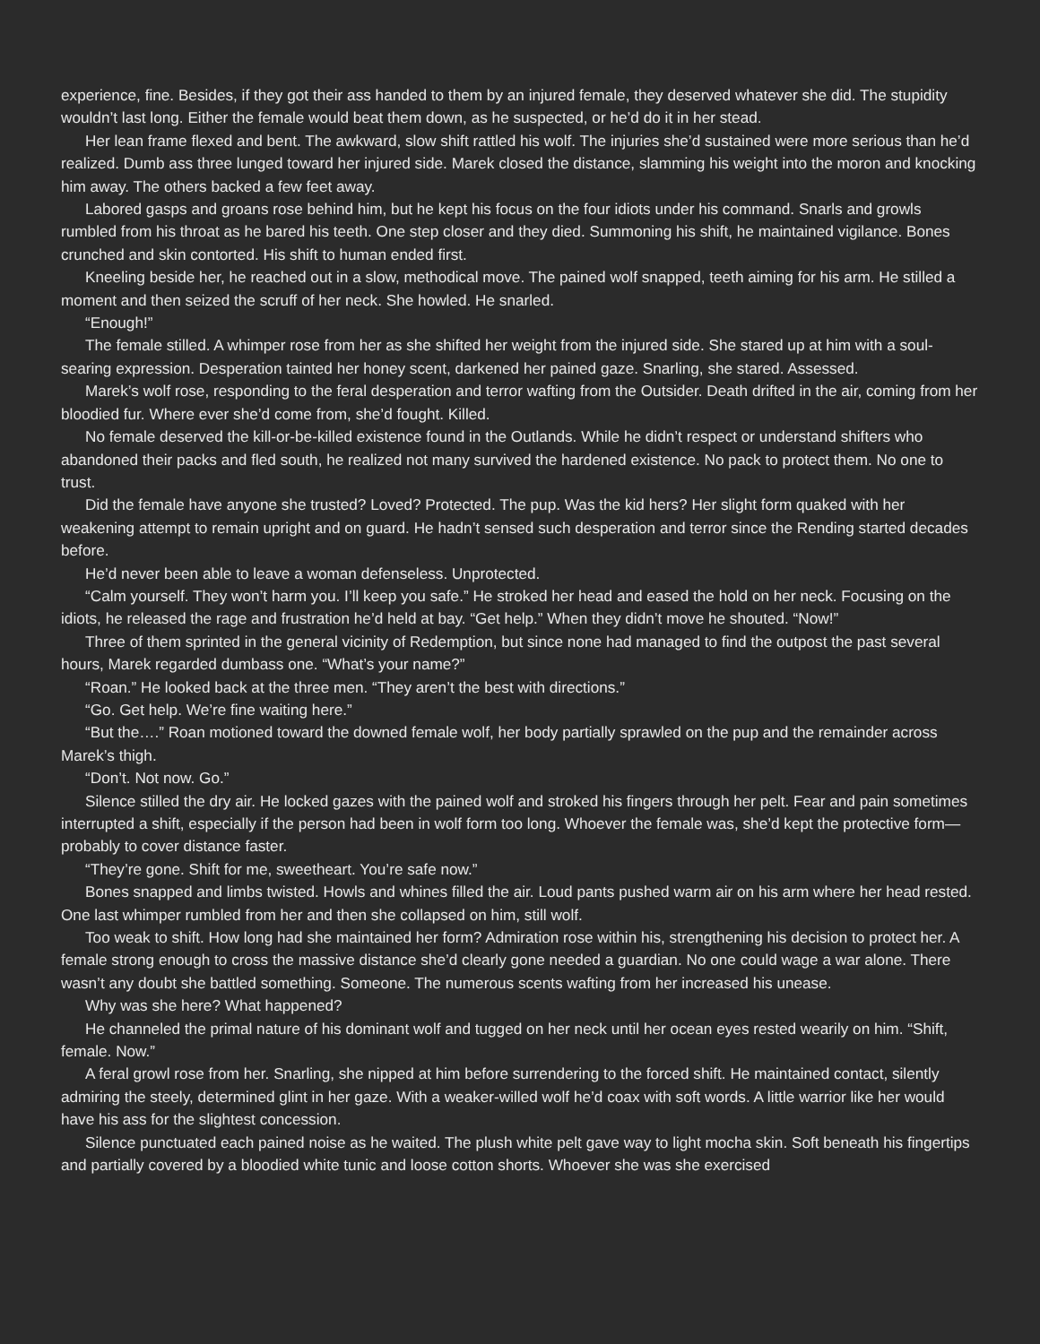experience, fine. Besides, if they got their ass handed to them by an injured female, they deserved whatever she did. The stupidity wouldn’t last long. Either the female would beat them down, as he suspected, or he’d do it in her stead.
Her lean frame flexed and bent. The awkward, slow shift rattled his wolf. The injuries she’d sustained were more serious than he’d realized. Dumb ass three lunged toward her injured side. Marek closed the distance, slamming his weight into the moron and knocking him away. The others backed a few feet away.
Labored gasps and groans rose behind him, but he kept his focus on the four idiots under his command. Snarls and growls rumbled from his throat as he bared his teeth. One step closer and they died. Summoning his shift, he maintained vigilance. Bones crunched and skin contorted. His shift to human ended first.
Kneeling beside her, he reached out in a slow, methodical move. The pained wolf snapped, teeth aiming for his arm. He stilled a moment and then seized the scruff of her neck. She howled. He snarled.
“Enough!”
The female stilled. A whimper rose from her as she shifted her weight from the injured side. She stared up at him with a soul-searing expression. Desperation tainted her honey scent, darkened her pained gaze. Snarling, she stared. Assessed.
Marek’s wolf rose, responding to the feral desperation and terror wafting from the Outsider. Death drifted in the air, coming from her bloodied fur. Where ever she’d come from, she’d fought. Killed.
No female deserved the kill-or-be-killed existence found in the Outlands. While he didn’t respect or understand shifters who abandoned their packs and fled south, he realized not many survived the hardened existence. No pack to protect them. No one to trust.
Did the female have anyone she trusted? Loved? Protected. The pup. Was the kid hers? Her slight form quaked with her weakening attempt to remain upright and on guard. He hadn’t sensed such desperation and terror since the Rending started decades before.
He’d never been able to leave a woman defenseless. Unprotected.
“Calm yourself. They won’t harm you. I’ll keep you safe.” He stroked her head and eased the hold on her neck. Focusing on the idiots, he released the rage and frustration he’d held at bay. “Get help.” When they didn’t move he shouted. “Now!”
Three of them sprinted in the general vicinity of Redemption, but since none had managed to find the outpost the past several hours, Marek regarded dumbass one. “What’s your name?”
“Roan.” He looked back at the three men. “They aren’t the best with directions.”
“Go. Get help. We’re fine waiting here.”
“But the….” Roan motioned toward the downed female wolf, her body partially sprawled on the pup and the remainder across Marek’s thigh.
“Don’t. Not now. Go.”
Silence stilled the dry air. He locked gazes with the pained wolf and stroked his fingers through her pelt. Fear and pain sometimes interrupted a shift, especially if the person had been in wolf form too long. Whoever the female was, she’d kept the protective form—probably to cover distance faster.
“They’re gone. Shift for me, sweetheart. You’re safe now.”
Bones snapped and limbs twisted. Howls and whines filled the air. Loud pants pushed warm air on his arm where her head rested. One last whimper rumbled from her and then she collapsed on him, still wolf.
Too weak to shift. How long had she maintained her form? Admiration rose within his, strengthening his decision to protect her. A female strong enough to cross the massive distance she’d clearly gone needed a guardian. No one could wage a war alone. There wasn’t any doubt she battled something. Someone. The numerous scents wafting from her increased his unease.
Why was she here? What happened?
He channeled the primal nature of his dominant wolf and tugged on her neck until her ocean eyes rested wearily on him. “Shift, female. Now.”
A feral growl rose from her. Snarling, she nipped at him before surrendering to the forced shift. He maintained contact, silently admiring the steely, determined glint in her gaze. With a weaker-willed wolf he’d coax with soft words. A little warrior like her would have his ass for the slightest concession.
Silence punctuated each pained noise as he waited. The plush white pelt gave way to light mocha skin. Soft beneath his fingertips and partially covered by a bloodied white tunic and loose cotton shorts. Whoever she was she exercised